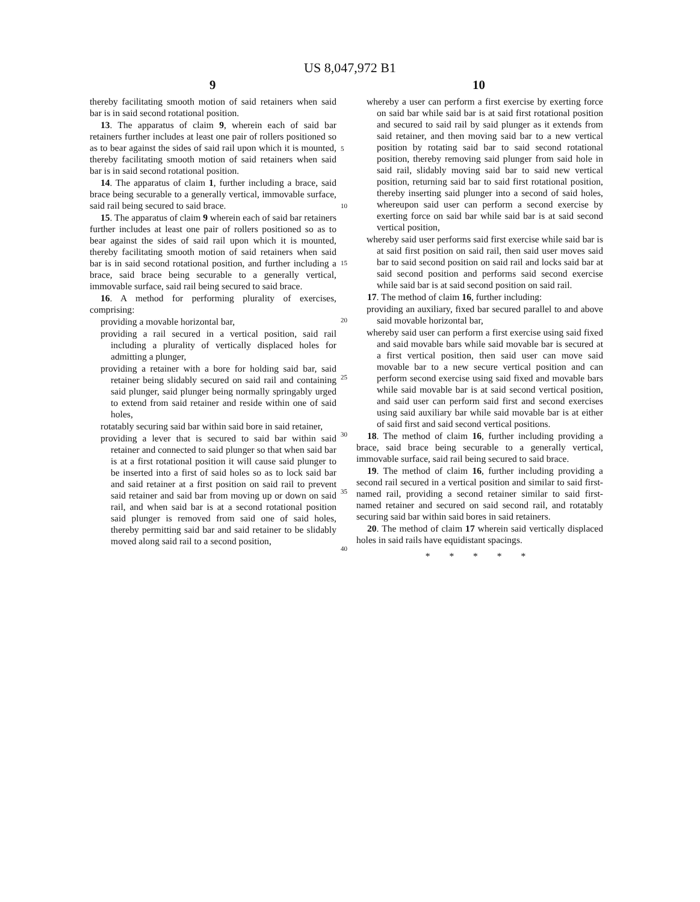US 8,047,972 B1
9 10
thereby facilitating smooth motion of said retainers when said bar is in said second rotational position.
13. The apparatus of claim 9, wherein each of said bar retainers further includes at least one pair of rollers positioned so as to bear against the sides of said rail upon which it is mounted, thereby facilitating smooth motion of said retainers when said bar is in said second rotational position.
14. The apparatus of claim 1, further including a brace, said brace being securable to a generally vertical, immovable surface, said rail being secured to said brace.
15. The apparatus of claim 9 wherein each of said bar retainers further includes at least one pair of rollers positioned so as to bear against the sides of said rail upon which it is mounted, thereby facilitating smooth motion of said retainers when said bar is in said second rotational position, and further including a brace, said brace being securable to a generally vertical, immovable surface, said rail being secured to said brace.
16. A method for performing plurality of exercises, comprising:
providing a movable horizontal bar,
providing a rail secured in a vertical position, said rail including a plurality of vertically displaced holes for admitting a plunger,
providing a retainer with a bore for holding said bar, said retainer being slidably secured on said rail and containing said plunger, said plunger being normally springably urged to extend from said retainer and reside within one of said holes,
rotatably securing said bar within said bore in said retainer,
providing a lever that is secured to said bar within said retainer and connected to said plunger so that when said bar is at a first rotational position it will cause said plunger to be inserted into a first of said holes so as to lock said bar and said retainer at a first position on said rail to prevent said retainer and said bar from moving up or down on said rail, and when said bar is at a second rotational position said plunger is removed from said one of said holes, thereby permitting said bar and said retainer to be slidably moved along said rail to a second position,
5
10
15
20
25
30
35
40
whereby a user can perform a first exercise by exerting force on said bar while said bar is at said first rotational position and secured to said rail by said plunger as it extends from said retainer, and then moving said bar to a new vertical position by rotating said bar to said second rotational position, thereby removing said plunger from said hole in said rail, slidably moving said bar to said new vertical position, returning said bar to said first rotational position, thereby inserting said plunger into a second of said holes, whereupon said user can perform a second exercise by exerting force on said bar while said bar is at said second vertical position,
whereby said user performs said first exercise while said bar is at said first position on said rail, then said user moves said bar to said second position on said rail and locks said bar at said second position and performs said second exercise while said bar is at said second position on said rail.
17. The method of claim 16, further including:
providing an auxiliary, fixed bar secured parallel to and above said movable horizontal bar,
whereby said user can perform a first exercise using said fixed and said movable bars while said movable bar is secured at a first vertical position, then said user can move said movable bar to a new secure vertical position and can perform second exercise using said fixed and movable bars while said movable bar is at said second vertical position, and said user can perform said first and second exercises using said auxiliary bar while said movable bar is at either of said first and said second vertical positions.
18. The method of claim 16, further including providing a brace, said brace being securable to a generally vertical, immovable surface, said rail being secured to said brace.
19. The method of claim 16, further including providing a second rail secured in a vertical position and similar to said first-named rail, providing a second retainer similar to said first-named retainer and secured on said second rail, and rotatably securing said bar within said bores in said retainers.
20. The method of claim 17 wherein said vertically displaced holes in said rails have equidistant spacings.
* * * * *